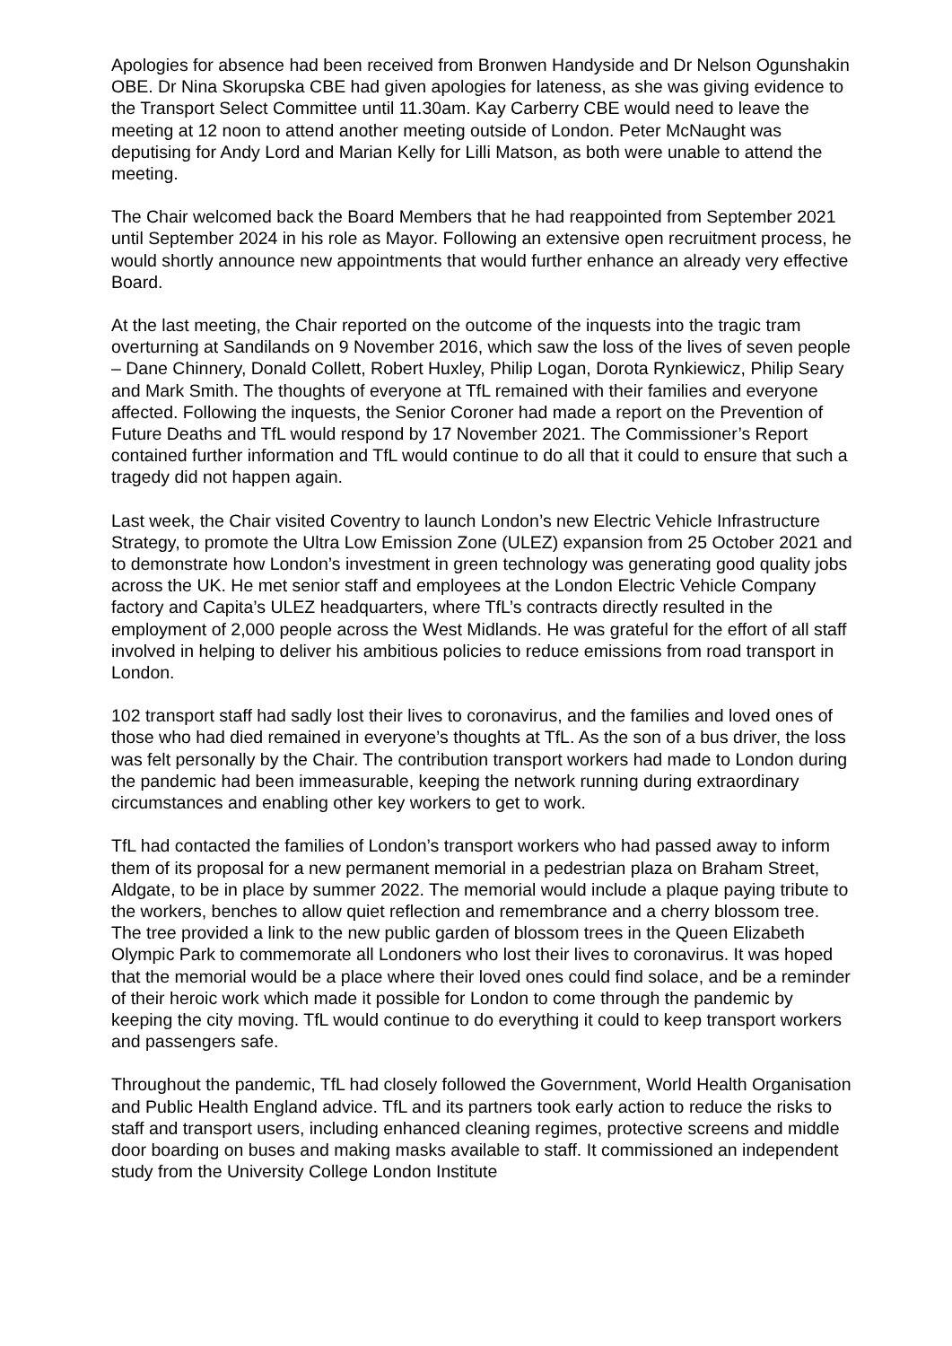Apologies for absence had been received from Bronwen Handyside and Dr Nelson Ogunshakin OBE. Dr Nina Skorupska CBE had given apologies for lateness, as she was giving evidence to the Transport Select Committee until 11.30am. Kay Carberry CBE would need to leave the meeting at 12 noon to attend another meeting outside of London. Peter McNaught was deputising for Andy Lord and Marian Kelly for Lilli Matson, as both were unable to attend the meeting.
The Chair welcomed back the Board Members that he had reappointed from September 2021 until September 2024 in his role as Mayor. Following an extensive open recruitment process, he would shortly announce new appointments that would further enhance an already very effective Board.
At the last meeting, the Chair reported on the outcome of the inquests into the tragic tram overturning at Sandilands on 9 November 2016, which saw the loss of the lives of seven people – Dane Chinnery, Donald Collett, Robert Huxley, Philip Logan, Dorota Rynkiewicz, Philip Seary and Mark Smith. The thoughts of everyone at TfL remained with their families and everyone affected. Following the inquests, the Senior Coroner had made a report on the Prevention of Future Deaths and TfL would respond by 17 November 2021. The Commissioner’s Report contained further information and TfL would continue to do all that it could to ensure that such a tragedy did not happen again.
Last week, the Chair visited Coventry to launch London’s new Electric Vehicle Infrastructure Strategy, to promote the Ultra Low Emission Zone (ULEZ) expansion from 25 October 2021 and to demonstrate how London’s investment in green technology was generating good quality jobs across the UK. He met senior staff and employees at the London Electric Vehicle Company factory and Capita’s ULEZ headquarters, where TfL’s contracts directly resulted in the employment of 2,000 people across the West Midlands. He was grateful for the effort of all staff involved in helping to deliver his ambitious policies to reduce emissions from road transport in London.
102 transport staff had sadly lost their lives to coronavirus, and the families and loved ones of those who had died remained in everyone’s thoughts at TfL. As the son of a bus driver, the loss was felt personally by the Chair. The contribution transport workers had made to London during the pandemic had been immeasurable, keeping the network running during extraordinary circumstances and enabling other key workers to get to work.
TfL had contacted the families of London’s transport workers who had passed away to inform them of its proposal for a new permanent memorial in a pedestrian plaza on Braham Street, Aldgate, to be in place by summer 2022. The memorial would include a plaque paying tribute to the workers, benches to allow quiet reflection and remembrance and a cherry blossom tree. The tree provided a link to the new public garden of blossom trees in the Queen Elizabeth Olympic Park to commemorate all Londoners who lost their lives to coronavirus. It was hoped that the memorial would be a place where their loved ones could find solace, and be a reminder of their heroic work which made it possible for London to come through the pandemic by keeping the city moving. TfL would continue to do everything it could to keep transport workers and passengers safe.
Throughout the pandemic, TfL had closely followed the Government, World Health Organisation and Public Health England advice. TfL and its partners took early action to reduce the risks to staff and transport users, including enhanced cleaning regimes, protective screens and middle door boarding on buses and making masks available to staff. It commissioned an independent study from the University College London Institute